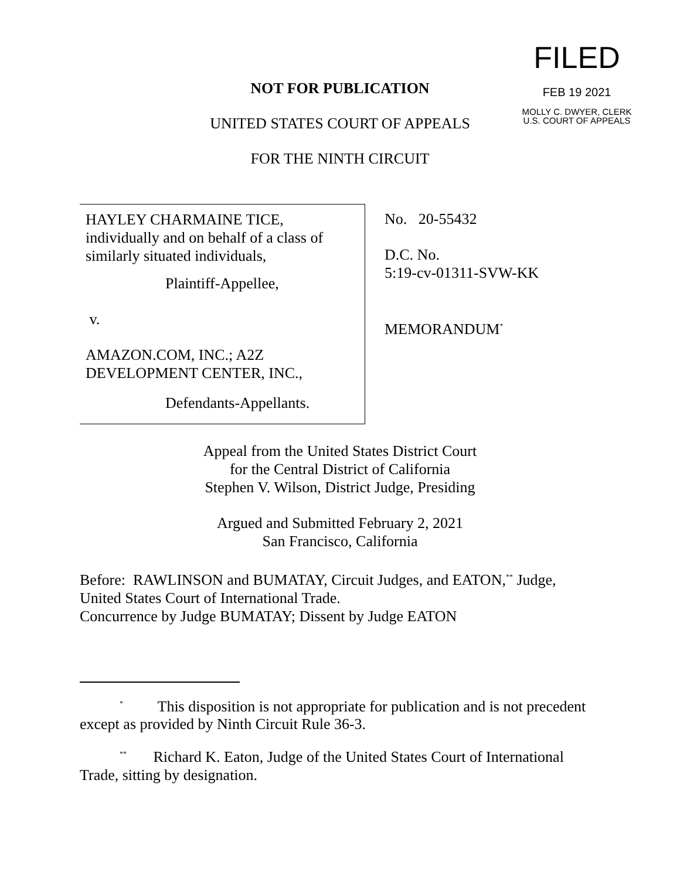FILED
FEB 19 2021
MOLLY C. DWYER, CLERK
U.S. COURT OF APPEALS
NOT FOR PUBLICATION
UNITED STATES COURT OF APPEALS
FOR THE NINTH CIRCUIT
HAYLEY CHARMAINE TICE, individually and on behalf of a class of similarly situated individuals,
Plaintiff-Appellee,
v.
AMAZON.COM, INC.; A2Z DEVELOPMENT CENTER, INC.,
Defendants-Appellants.
No. 20-55432
D.C. No.
5:19-cv-01311-SVW-KK
MEMORANDUM<sup>*</sup>
Appeal from the United States District Court
for the Central District of California
Stephen V. Wilson, District Judge, Presiding
Argued and Submitted February 2, 2021
San Francisco, California
Before: RAWLINSON and BUMATAY, Circuit Judges, and EATON,<sup>**</sup> Judge, United States Court of International Trade.
Concurrence by Judge BUMATAY; Dissent by Judge EATON
<sup>*</sup> This disposition is not appropriate for publication and is not precedent except as provided by Ninth Circuit Rule 36-3.
<sup>**</sup> Richard K. Eaton, Judge of the United States Court of International Trade, sitting by designation.